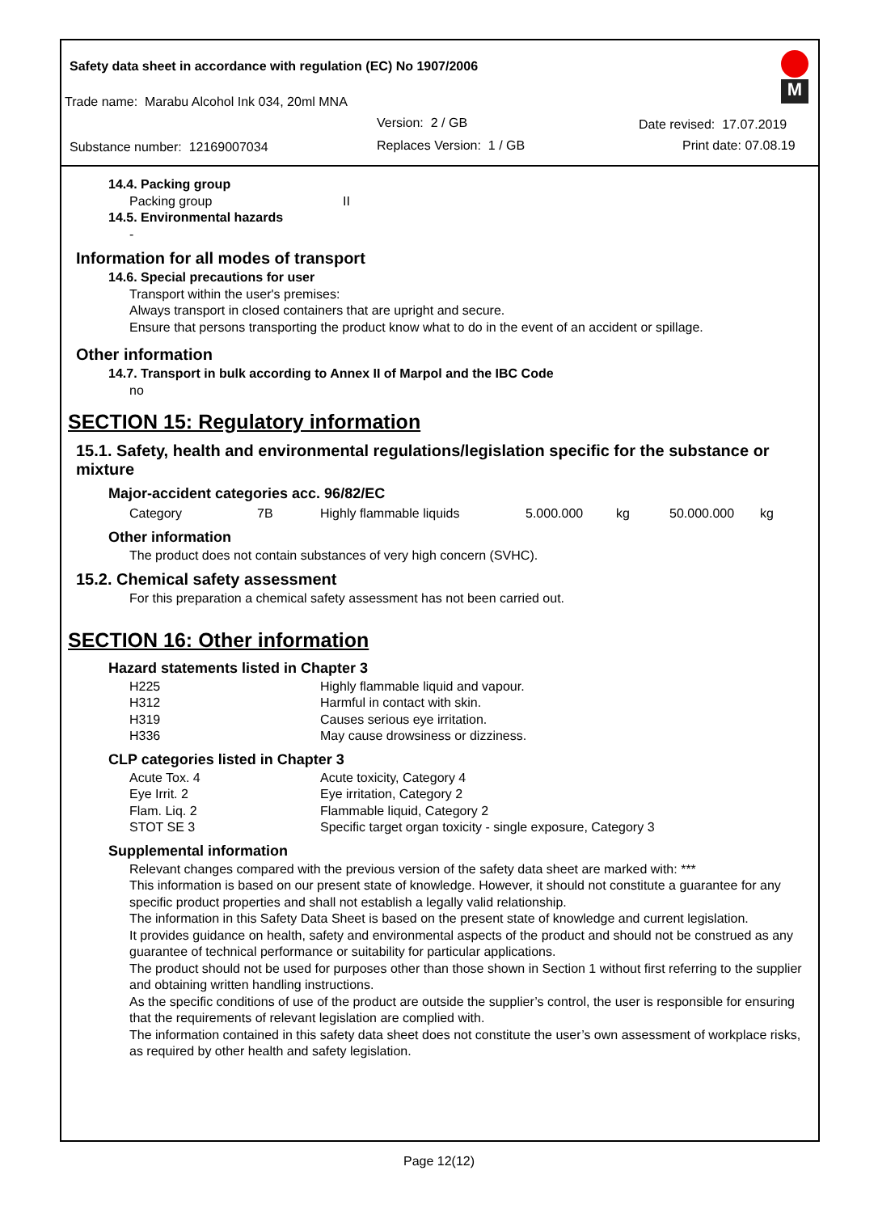Safety data sheet in accordance with regulation (EC) No 1907/2006
M
Trade name: Marabu Alcohol Ink 034, 20ml MNA
Version: 2 / GB Date revised: 17.07.2019
Substance number: 12169007034 Replaces Version: 1 / GB Print date: 07.08.19
14.4. Packing group
| Packing group | II |
14.5. Environmental hazards
-
Information for all modes of transport
14.6. Special precautions for user
Transport within the user's premises:
Always transport in closed containers that are upright and secure.
Ensure that persons transporting the product know what to do in the event of an accident or spillage.
Other information
14.7. Transport in bulk according to Annex II of Marpol and the IBC Code
no
SECTION 15: Regulatory information
15.1. Safety, health and environmental regulations/legislation specific for the substance or mixture
Major-accident categories acc. 96/82/EC
| Category | 7B | Highly flammable liquids | 5.000.000 | kg | 50.000.000 | kg |
Other information
The product does not contain substances of very high concern (SVHC).
15.2. Chemical safety assessment
For this preparation a chemical safety assessment has not been carried out.
SECTION 16: Other information
Hazard statements listed in Chapter 3
| H225 | Highly flammable liquid and vapour. |
| H312 | Harmful in contact with skin. |
| H319 | Causes serious eye irritation. |
| H336 | May cause drowsiness or dizziness. |
CLP categories listed in Chapter 3
| Acute Tox. 4 | Acute toxicity, Category 4 |
| Eye Irrit. 2 | Eye irritation, Category 2 |
| Flam. Liq. 2 | Flammable liquid, Category 2 |
| STOT SE 3 | Specific target organ toxicity - single exposure, Category 3 |
Supplemental information
Relevant changes compared with the previous version of the safety data sheet are marked with: ***
This information is based on our present state of knowledge. However, it should not constitute a guarantee for any specific product properties and shall not establish a legally valid relationship.
The information in this Safety Data Sheet is based on the present state of knowledge and current legislation.
It provides guidance on health, safety and environmental aspects of the product and should not be construed as any guarantee of technical performance or suitability for particular applications.
The product should not be used for purposes other than those shown in Section 1 without first referring to the supplier and obtaining written handling instructions.
As the specific conditions of use of the product are outside the supplier’s control, the user is responsible for ensuring that the requirements of relevant legislation are complied with.
The information contained in this safety data sheet does not constitute the user’s own assessment of workplace risks, as required by other health and safety legislation.
Page 12(12)